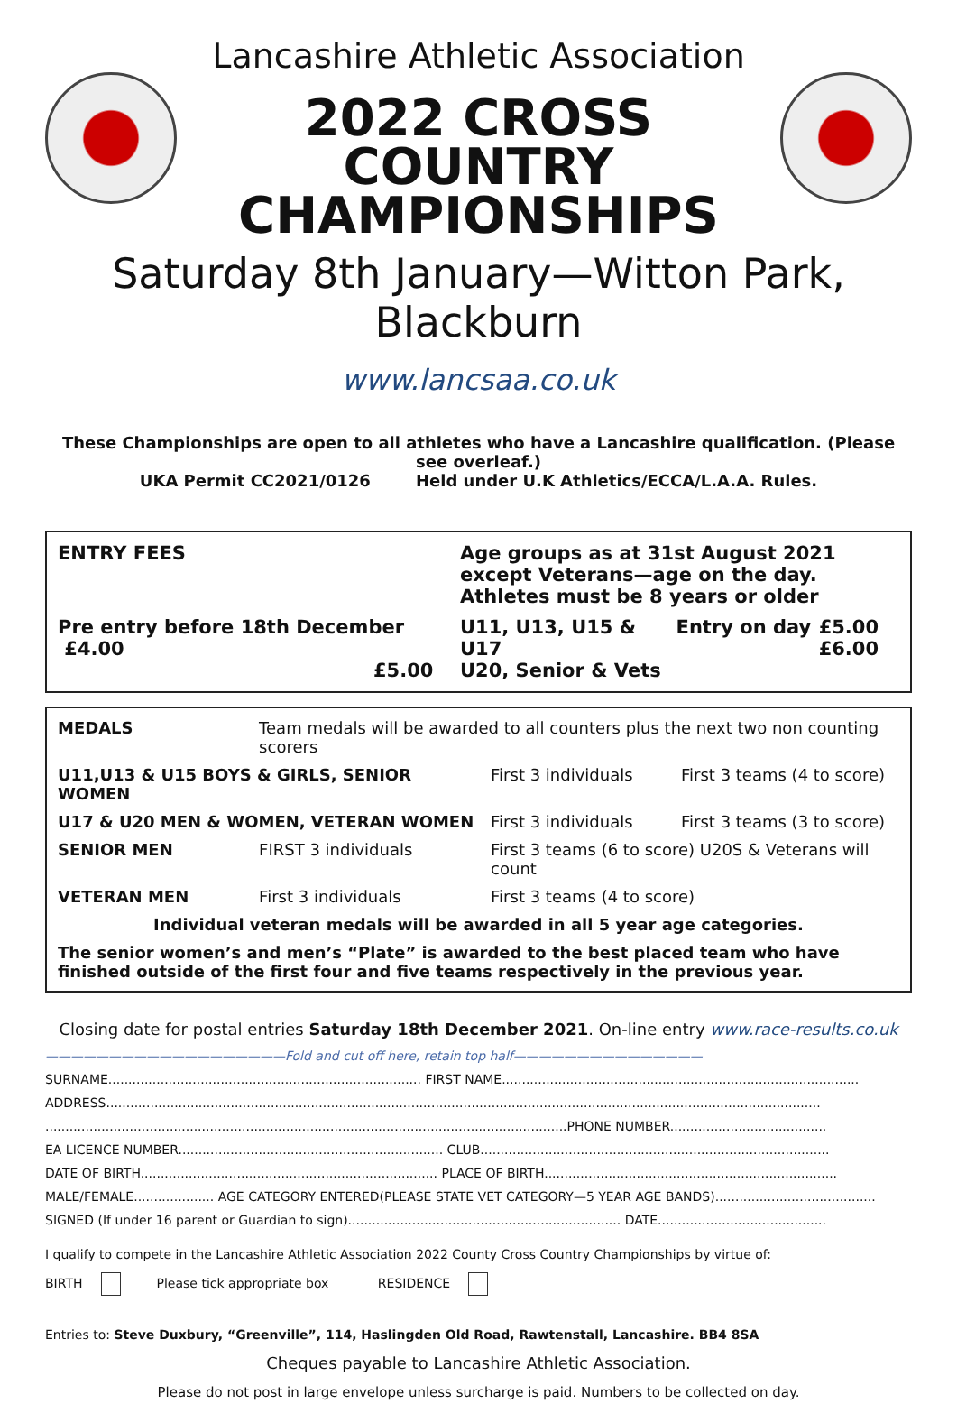Lancashire Athletic Association
2022 CROSS COUNTRY
CHAMPIONSHIPS
Saturday 8th January—Witton Park, Blackburn
www.lancsaa.co.uk
These Championships are open to all athletes who have a Lancashire qualification. (Please see overleaf.)
UKA Permit CC2021/0126 Held under U.K Athletics/ECCA/L.A.A. Rules.
| ENTRY FEES | Age groups as at 31st August 2021 except Veterans—age on the day. Athletes must be 8 years or older | | | |
| Pre entry before 18th December £4.00 £5.00 | | U11, U13, U15 & U17 U20, Senior & Vets | Entry on day | £5.00 £6.00 |
| MEDALS | Team medals will be awarded to all counters plus the next two non counting scorers | | |
| U11,U13 & U15 BOYS & GIRLS, SENIOR WOMEN | | First 3 individuals | First 3 teams (4 to score) |
| U17 & U20 MEN & WOMEN, VETERAN WOMEN | | First 3 individuals | First 3 teams (3 to score) |
| SENIOR MEN | FIRST 3 individuals | First 3 teams (6 to score) U20S & Veterans will count | |
| VETERAN MEN | First 3 individuals | First 3 teams (4 to score) | |
| Individual veteran medals will be awarded in all 5 year age categories. | | | |
| The senior women’s and men’s “Plate” is awarded to the best placed team who have finished outside of the first four and five teams respectively in the previous year. | | | |
Closing date for postal entries Saturday 18th December 2021. On-line entry www.race-results.co.uk
———————————————————Fold and cut off here, retain top half———————————————
SURNAME.............................................................................. FIRST NAME.........................................................................................
ADDRESS..................................................................................................................................................................................
..................................................................................................................................PHONE NUMBER.......................................
EA LICENCE NUMBER.................................................................. CLUB.......................................................................................
DATE OF BIRTH.......................................................................... PLACE OF BIRTH.........................................................................
MALE/FEMALE.................... AGE CATEGORY ENTERED(PLEASE STATE VET CATEGORY—5 YEAR AGE BANDS)........................................
SIGNED (If under 16 parent or Guardian to sign).................................................................... DATE..........................................
I qualify to compete in the Lancashire Athletic Association 2022 County Cross Country Championships by virtue of:
BIRTH Please tick appropriate box RESIDENCE
Entries to: Steve Duxbury, “Greenville”, 114, Haslingden Old Road, Rawtenstall, Lancashire. BB4 8SA
Cheques payable to Lancashire Athletic Association.
Please do not post in large envelope unless surcharge is paid. Numbers to be collected on day.